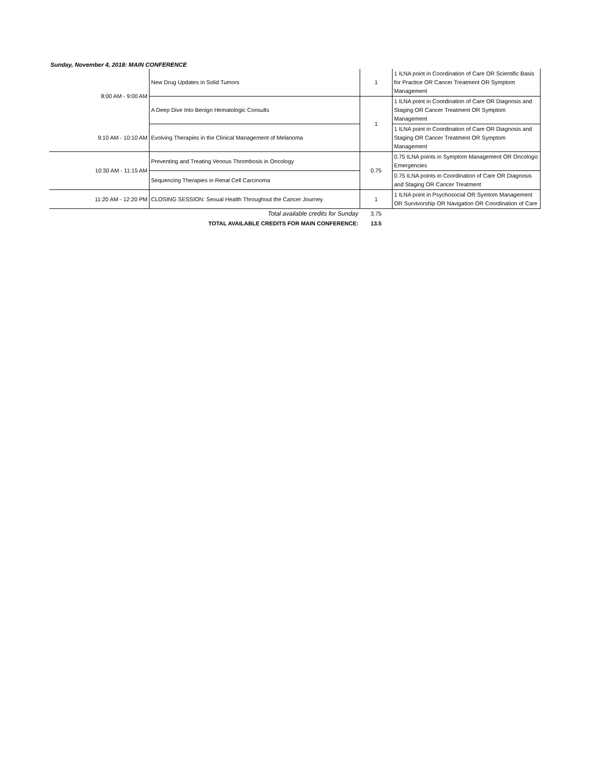Sunday, November 4, 2018: MAIN CONFERENCE
| 8:00 AM - 9:00 AM | New Drug Updates in Solid Tumors | 1 | 1 ILNA point in Coordination of Care OR Scientific Basis for Practice OR Cancer Treatment OR Symptom Management |
| | A Deep Dive Into Benign Hematologic Consults | 1 | 1 ILNA point in Coordination of Care OR Diagnosis and Staging OR Cancer Treatment OR Symptom Management |
| 9:10 AM - 10:10 AM | Evolving Therapies in the Clinical Management of Melanoma | | 1 ILNA point in Coordination of Care OR Diagnosis and Staging OR Cancer Treatment OR Symptom Management |
| 10:30 AM - 11:15 AM | Preventing and Treating Venous Thrombosis in Oncology | 0.75 | 0.75 ILNA points in Symptom Management OR Oncologic Emergencies |
| | Sequencing Therapies in Renal Cell Carcinoma | | 0.75 ILNA points in Coordination of Care OR Diagnosis and Staging OR Cancer Treatment |
| 11:20 AM - 12:20 PM | CLOSING SESSION: Sexual Health Throughout the Cancer Journey | 1 | 1 ILNA point in Psychosocial OR Symtom Management OR Survivorship OR Navigation OR Coordination of Care |
| Total available credits for Sunday | | 3.75 | |
| TOTAL AVAILABLE CREDITS FOR MAIN CONFERENCE: | | 13.5 | |